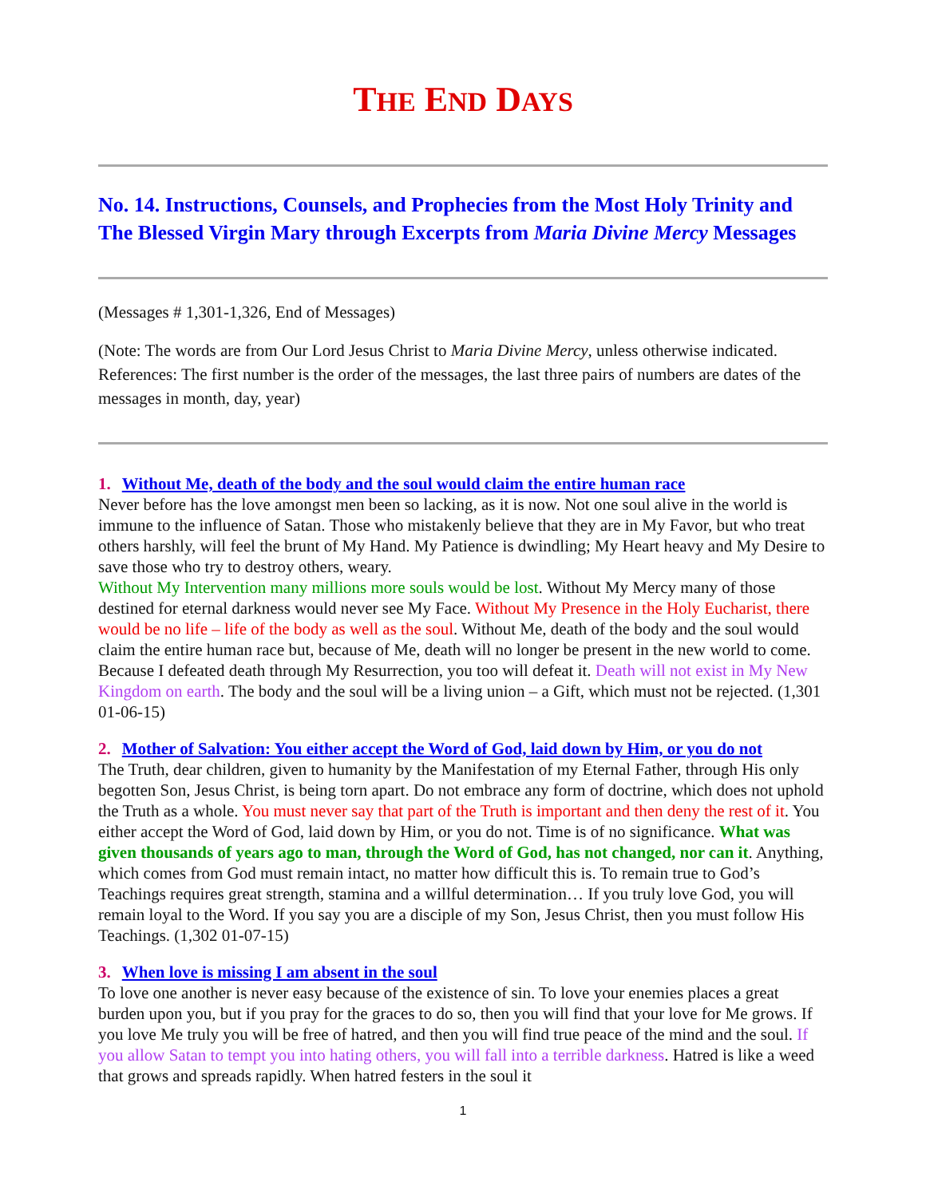THE END DAYS
No. 14. Instructions, Counsels, and Prophecies from the Most Holy Trinity and The Blessed Virgin Mary through Excerpts from Maria Divine Mercy Messages
(Messages # 1,301-1,326, End of Messages)
(Note: The words are from Our Lord Jesus Christ to Maria Divine Mercy, unless otherwise indicated. References: The first number is the order of the messages, the last three pairs of numbers are dates of the messages in month, day, year)
1. Without Me, death of the body and the soul would claim the entire human race
Never before has the love amongst men been so lacking, as it is now. Not one soul alive in the world is immune to the influence of Satan. Those who mistakenly believe that they are in My Favor, but who treat others harshly, will feel the brunt of My Hand. My Patience is dwindling; My Heart heavy and My Desire to save those who try to destroy others, weary.
Without My Intervention many millions more souls would be lost. Without My Mercy many of those destined for eternal darkness would never see My Face. Without My Presence in the Holy Eucharist, there would be no life – life of the body as well as the soul. Without Me, death of the body and the soul would claim the entire human race but, because of Me, death will no longer be present in the new world to come. Because I defeated death through My Resurrection, you too will defeat it. Death will not exist in My New Kingdom on earth. The body and the soul will be a living union – a Gift, which must not be rejected. (1,301 01-06-15)
2. Mother of Salvation: You either accept the Word of God, laid down by Him, or you do not
The Truth, dear children, given to humanity by the Manifestation of my Eternal Father, through His only begotten Son, Jesus Christ, is being torn apart. Do not embrace any form of doctrine, which does not uphold the Truth as a whole. You must never say that part of the Truth is important and then deny the rest of it. You either accept the Word of God, laid down by Him, or you do not. Time is of no significance. What was given thousands of years ago to man, through the Word of God, has not changed, nor can it. Anything, which comes from God must remain intact, no matter how difficult this is. To remain true to God’s Teachings requires great strength, stamina and a willful determination… If you truly love God, you will remain loyal to the Word. If you say you are a disciple of my Son, Jesus Christ, then you must follow His Teachings. (1,302 01-07-15)
3. When love is missing I am absent in the soul
To love one another is never easy because of the existence of sin. To love your enemies places a great burden upon you, but if you pray for the graces to do so, then you will find that your love for Me grows. If you love Me truly you will be free of hatred, and then you will find true peace of the mind and the soul. If you allow Satan to tempt you into hating others, you will fall into a terrible darkness. Hatred is like a weed that grows and spreads rapidly. When hatred festers in the soul it
1